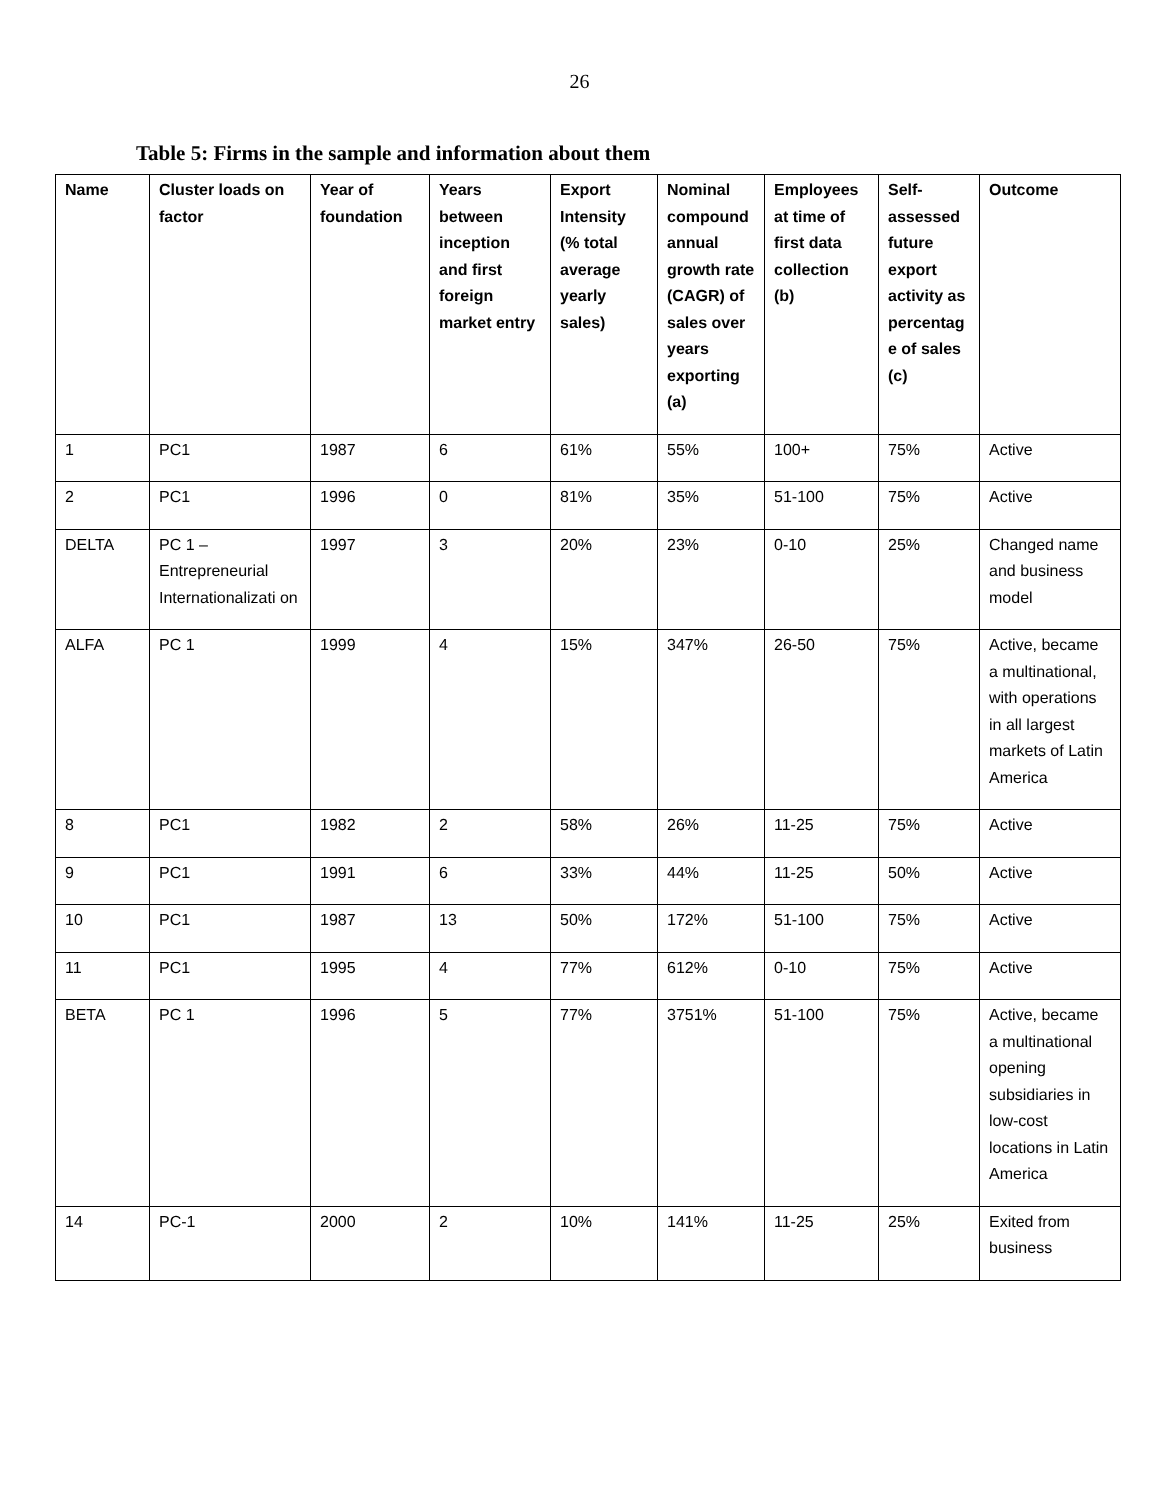26
Table 5: Firms in the sample and information about them
| Name | Cluster loads on factor | Year of foundation | Years between inception and first foreign market entry | Export Intensity (% total average yearly sales) | Nominal compound annual growth rate (CAGR) of sales over years exporting (a) | Employees at time of first data collection (b) | Self-assessed future export activity as percentag e of sales (c) | Outcome |
| --- | --- | --- | --- | --- | --- | --- | --- | --- |
| 1 | PC1 | 1987 | 6 | 61% | 55% | 100+ | 75% | Active |
| 2 | PC1 | 1996 | 0 | 81% | 35% | 51-100 | 75% | Active |
| DELTA | PC 1 – Entrepreneurial Internationalizati on | 1997 | 3 | 20% | 23% | 0-10 | 25% | Changed name and business model |
| ALFA | PC 1 | 1999 | 4 | 15% | 347% | 26-50 | 75% | Active, became a multinational, with operations in all largest markets of Latin America |
| 8 | PC1 | 1982 | 2 | 58% | 26% | 11-25 | 75% | Active |
| 9 | PC1 | 1991 | 6 | 33% | 44% | 11-25 | 50% | Active |
| 10 | PC1 | 1987 | 13 | 50% | 172% | 51-100 | 75% | Active |
| 11 | PC1 | 1995 | 4 | 77% | 612% | 0-10 | 75% | Active |
| BETA | PC 1 | 1996 | 5 | 77% | 3751% | 51-100 | 75% | Active, became a multinational opening subsidiaries in low-cost locations in Latin America |
| 14 | PC-1 | 2000 | 2 | 10% | 141% | 11-25 | 25% | Exited from business |